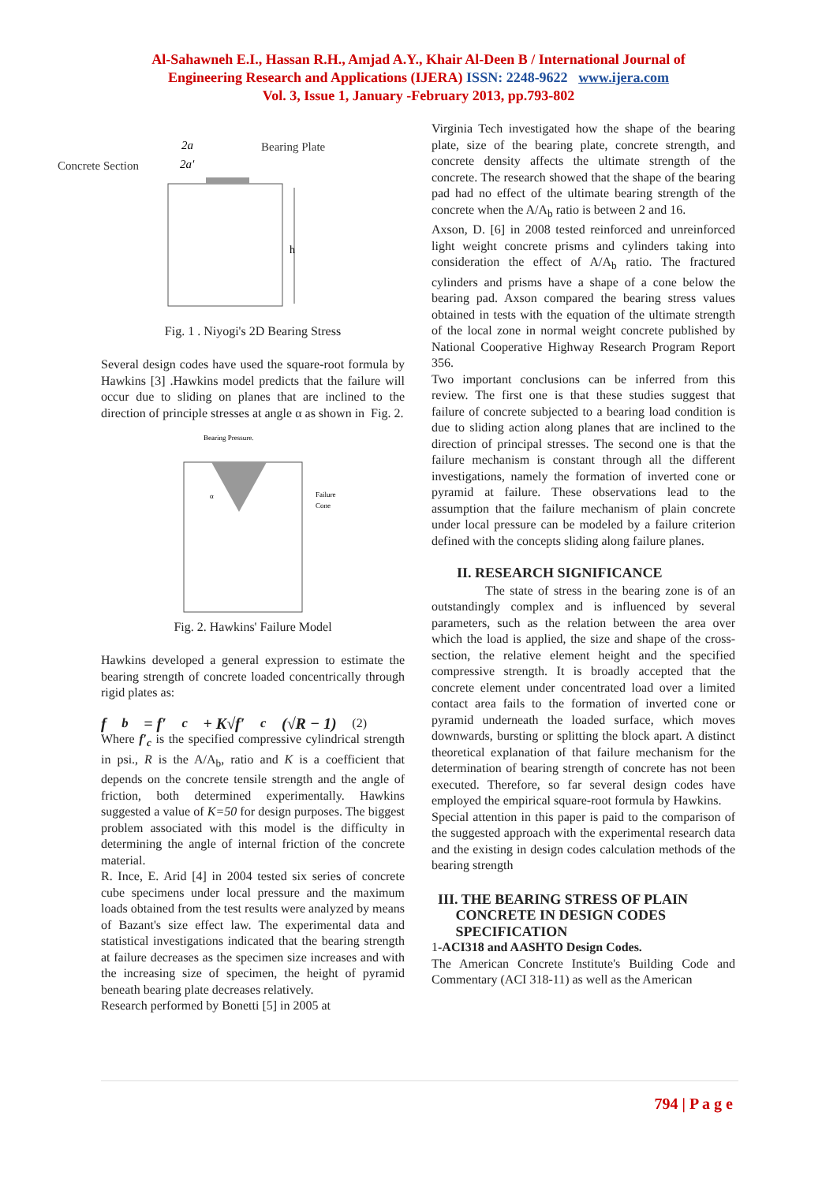Al-Sahawneh E.I., Hassan R.H., Amjad A.Y., Khair Al-Deen B / International Journal of
Engineering Research and Applications (IJERA) ISSN: 2248-9622 www.ijera.com
Vol. 3, Issue 1, January -February 2013, pp.793-802
Concrete Section
Bearing Plate
2a
2a'
h
Fig. 1 . Niyogi's 2D Bearing Stress
Several design codes have used the square-root formula by Hawkins [3] .Hawkins model predicts that the failure will occur due to sliding on planes that are inclined to the direction of principle stresses at angle α as shown in Fig. 2.
Bearing Pressure.
Failure
Cone
α
Fig. 2. Hawkins' Failure Model
Hawkins developed a general expression to estimate the bearing strength of concrete loaded concentrically through rigid plates as:
f<sub>b</sub> = f′<sub>c</sub> + K√f′<sub>c</sub>(√R − 1) (2)
Where f′<sub>c</sub> is the specified compressive cylindrical strength in psi., R is the A/A<sub>b</sub>, ratio and K is a coefficient that depends on the concrete tensile strength and the angle of friction, both determined experimentally. Hawkins suggested a value of K=50 for design purposes. The biggest problem associated with this model is the difficulty in determining the angle of internal friction of the concrete material.
R. Ince, E. Arid [4] in 2004 tested six series of concrete cube specimens under local pressure and the maximum loads obtained from the test results were analyzed by means of Bazant's size effect law. The experimental data and statistical investigations indicated that the bearing strength at failure decreases as the specimen size increases and with the increasing size of specimen, the height of pyramid beneath bearing plate decreases relatively.
Research performed by Bonetti [5] in 2005 at
Virginia Tech investigated how the shape of the bearing plate, size of the bearing plate, concrete strength, and concrete density affects the ultimate strength of the concrete. The research showed that the shape of the bearing pad had no effect of the ultimate bearing strength of the concrete when the A/A<sub>b</sub> ratio is between 2 and 16.
Axson, D. [6] in 2008 tested reinforced and unreinforced light weight concrete prisms and cylinders taking into consideration the effect of A/A<sub>b</sub> ratio. The fractured cylinders and prisms have a shape of a cone below the bearing pad. Axson compared the bearing stress values obtained in tests with the equation of the ultimate strength of the local zone in normal weight concrete published by National Cooperative Highway Research Program Report 356.
Two important conclusions can be inferred from this review. The first one is that these studies suggest that failure of concrete subjected to a bearing load condition is due to sliding action along planes that are inclined to the direction of principal stresses. The second one is that the failure mechanism is constant through all the different investigations, namely the formation of inverted cone or pyramid at failure. These observations lead to the assumption that the failure mechanism of plain concrete under local pressure can be modeled by a failure criterion defined with the concepts sliding along failure planes.
II. RESEARCH SIGNIFICANCE
The state of stress in the bearing zone is of an outstandingly complex and is influenced by several parameters, such as the relation between the area over which the load is applied, the size and shape of the cross-section, the relative element height and the specified compressive strength. It is broadly accepted that the concrete element under concentrated load over a limited contact area fails to the formation of inverted cone or pyramid underneath the loaded surface, which moves downwards, bursting or splitting the block apart. A distinct theoretical explanation of that failure mechanism for the determination of bearing strength of concrete has not been executed. Therefore, so far several design codes have employed the empirical square-root formula by Hawkins.
Special attention in this paper is paid to the comparison of the suggested approach with the experimental research data and the existing in design codes calculation methods of the bearing strength
III. THE BEARING STRESS OF PLAIN
CONCRETE IN DESIGN CODES
SPECIFICATION
1-ACI318 and AASHTO Design Codes.
The American Concrete Institute's Building Code and Commentary (ACI 318-11) as well as the American
794 | P a g e